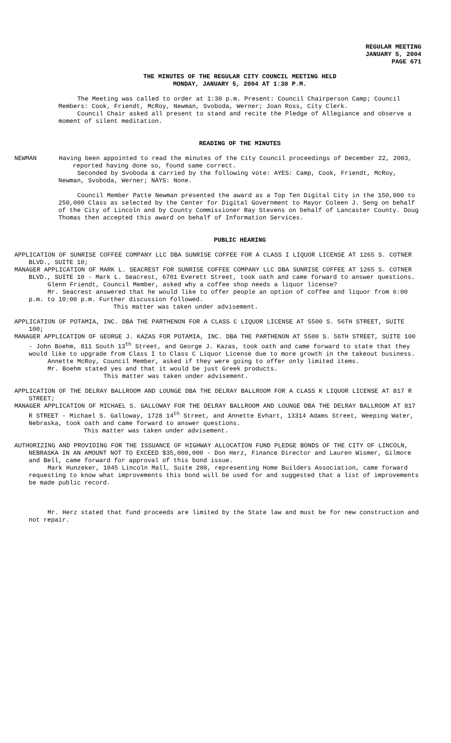REGULAR MEETING
JANUARY 5, 2004
PAGE 671
THE MINUTES OF THE REGULAR CITY COUNCIL MEETING HELD
MONDAY, JANUARY 5, 2004 AT 1:30 P.M.
The Meeting was called to order at 1:30 p.m. Present: Council Chairperson Camp; Council Members: Cook, Friendt, McRoy, Newman, Svoboda, Werner; Joan Ross, City Clerk.
Council Chair asked all present to stand and recite the Pledge of Allegiance and observe a moment of silent meditation.
READING OF THE MINUTES
NEWMAN Having been appointed to read the minutes of the City Council proceedings of December 22, 2003, reported having done so, found same correct.
Seconded by Svoboda & carried by the following vote: AYES: Camp, Cook, Friendt, McRoy, Newman, Svoboda, Werner; NAYS: None.
Council Member Patte Newman presented the award as a Top Ten Digital City in the 150,000 to 250,000 Class as selected by the Center for Digital Government to Mayor Coleen J. Seng on behalf of the City of Lincoln and by County Commissioner Ray Stevens on behalf of Lancaster County. Doug Thomas then accepted this award on behalf of Information Services.
PUBLIC HEARING
APPLICATION OF SUNRISE COFFEE COMPANY LLC DBA SUNRISE COFFEE FOR A CLASS I LIQUOR LICENSE AT 1265 S. COTNER BLVD., SUITE 10;
MANAGER APPLICATION OF MARK L. SEACREST FOR SUNRISE COFFEE COMPANY LLC DBA SUNRISE COFFEE AT 1265 S. COTNER BLVD., SUITE 10 - Mark L. Seacrest, 6701 Everett Street, took oath and came forward to answer questions.
Glenn Friendt, Council Member, asked why a coffee shop needs a liquor license?
Mr. Seacrest answered that he would like to offer people an option of coffee and liquor from 6:00 p.m. to 10:00 p.m. Further discussion followed.
This matter was taken under advisement.
APPLICATION OF POTAMIA, INC. DBA THE PARTHENON FOR A CLASS C LIQUOR LICENSE AT 5500 S. 56TH STREET, SUITE 100;
MANAGER APPLICATION OF GEORGE J. KAZAS FOR POTAMIA, INC. DBA THE PARTHENON AT 5500 S. 56TH STREET, SUITE 100 - John Boehm, 811 South 13<sup>th</sup> Street, and George J. Kazas, took oath and came forward to state that they would like to upgrade from Class I to Class C Liquor License due to more growth in the takeout business.
Annette McRoy, Council Member, asked if they were going to offer only limited items.
Mr. Boehm stated yes and that it would be just Greek products.
This matter was taken under advisement.
APPLICATION OF THE DELRAY BALLROOM AND LOUNGE DBA THE DELRAY BALLROOM FOR A CLASS K LIQUOR LICENSE AT 817 R STREET;
MANAGER APPLICATION OF MICHAEL S. GALLOWAY FOR THE DELRAY BALLROOM AND LOUNGE DBA THE DELRAY BALLROOM AT 817 R STREET - Michael S. Galloway, 1728 14<sup>th</sup> Street, and Annette Evhart, 13314 Adams Street, Weeping Water, Nebraska, took oath and came forward to answer questions.
This matter was taken under advisement.
AUTHORIZING AND PROVIDING FOR THE ISSUANCE OF HIGHWAY ALLOCATION FUND PLEDGE BONDS OF THE CITY OF LINCOLN, NEBRASKA IN AN AMOUNT NOT TO EXCEED $35,000,000 - Don Herz, Finance Director and Lauren Wismer, Gilmore and Bell, came forward for approval of this bond issue.
Mark Hunzeker, 1045 Lincoln Mall, Suite 200, representing Home Builders Association, came forward requesting to know what improvements this bond will be used for and suggested that a list of improvements be made public record.
Mr. Herz stated that fund proceeds are limited by the State law and must be for new construction and not repair.